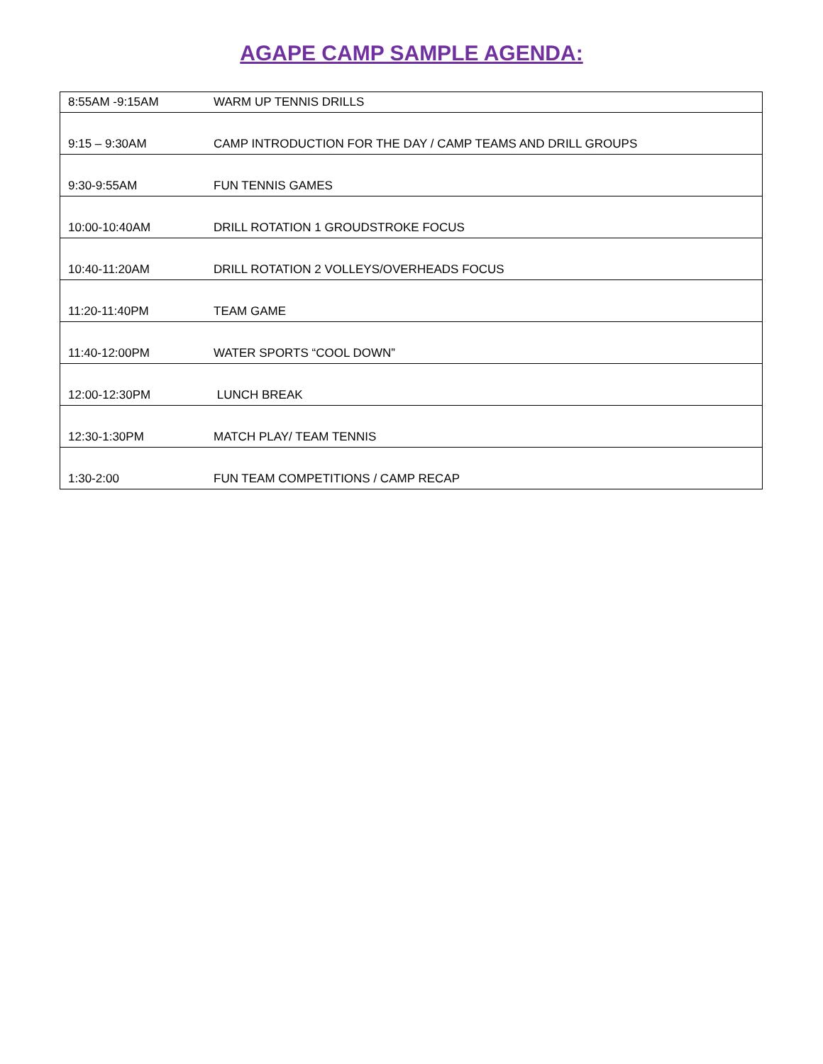AGAPE CAMP SAMPLE AGENDA:
| 8:55AM -9:15AM | WARM UP TENNIS DRILLS |
| 9:15 – 9:30AM | CAMP INTRODUCTION FOR THE DAY / CAMP TEAMS AND DRILL GROUPS |
| 9:30-9:55AM | FUN TENNIS GAMES |
| 10:00-10:40AM | DRILL ROTATION 1 GROUDSTROKE FOCUS |
| 10:40-11:20AM | DRILL ROTATION 2 VOLLEYS/OVERHEADS FOCUS |
| 11:20-11:40PM | TEAM GAME |
| 11:40-12:00PM | WATER SPORTS “COOL DOWN” |
| 12:00-12:30PM | LUNCH BREAK |
| 12:30-1:30PM | MATCH PLAY/ TEAM TENNIS |
| 1:30-2:00 | FUN TEAM COMPETITIONS / CAMP RECAP |